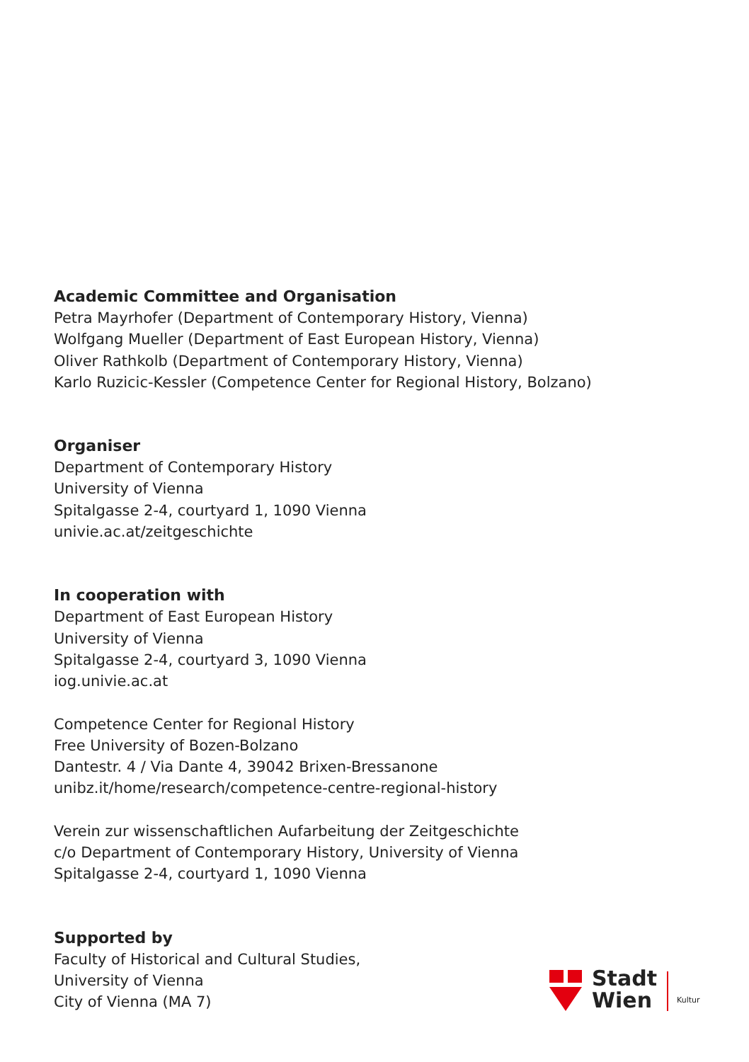Academic Committee and Organisation
Petra Mayrhofer (Department of Contemporary History, Vienna)
Wolfgang Mueller (Department of East European History, Vienna)
Oliver Rathkolb (Department of Contemporary History, Vienna)
Karlo Ruzicic-Kessler (Competence Center for Regional History, Bolzano)
Organiser
Department of Contemporary History
University of Vienna
Spitalgasse 2-4, courtyard 1, 1090 Vienna
univie.ac.at/zeitgeschichte
In cooperation with
Department of East European History
University of Vienna
Spitalgasse 2-4, courtyard 3, 1090 Vienna
iog.univie.ac.at
Competence Center for Regional History
Free University of Bozen-Bolzano
Dantestr. 4 / Via Dante 4, 39042 Brixen-Bressanone
unibz.it/home/research/competence-centre-regional-history
Verein zur wissenschaftlichen Aufarbeitung der Zeitgeschichte
c/o Department of Contemporary History, University of Vienna
Spitalgasse 2-4, courtyard 1, 1090 Vienna
Supported by
Faculty of Historical and Cultural Studies,
University of Vienna
City of Vienna (MA 7)
Stadt
Wien
Kultur